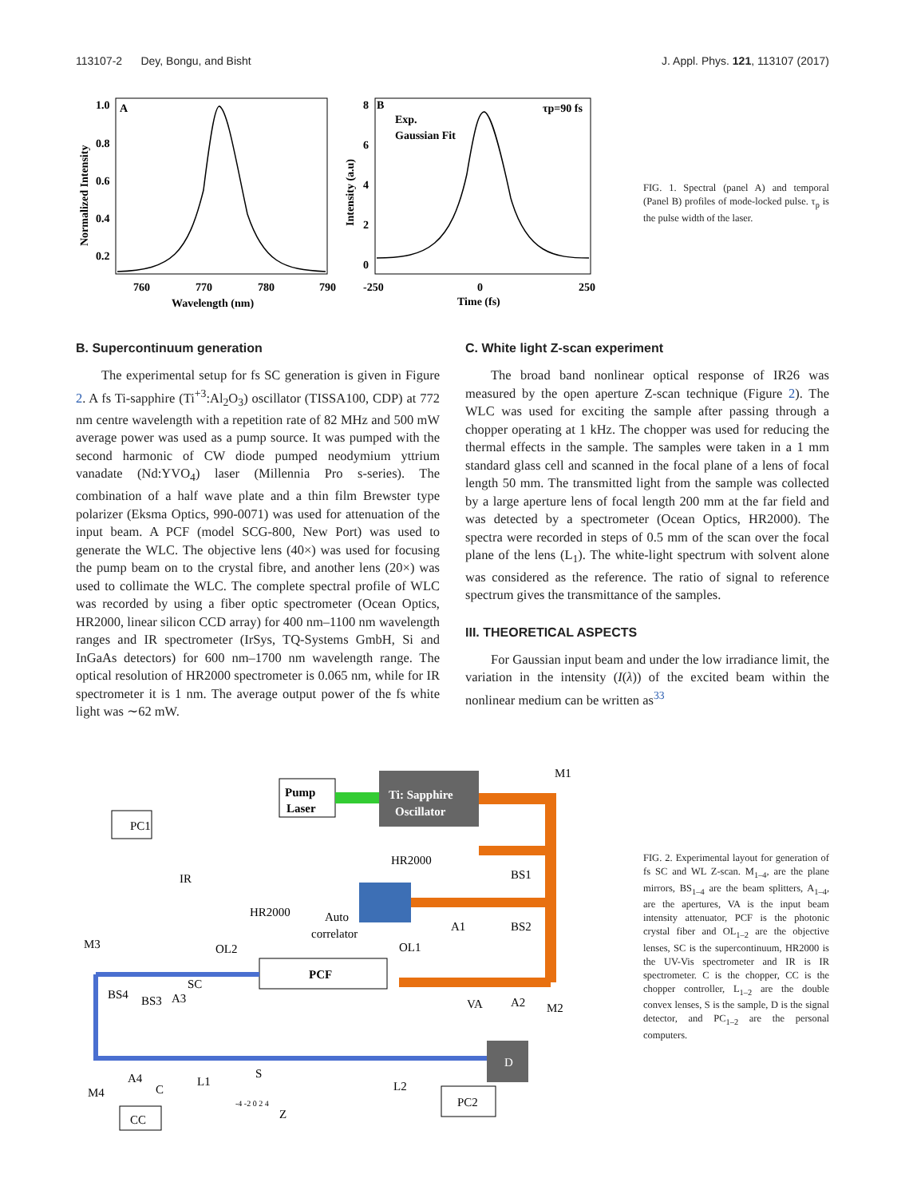113107-2 Dey, Bongu, and Bisht J. Appl. Phys. 121, 113107 (2017)
A
1.0
0.8
0.6
0.4
0.2
760
770
780
790
Wavelength (nm)
Normalized Intensity
B
Exp.
Gaussian Fit
τp=90 fs
8
6
4
2
0
-250
0
250
Time (fs)
Intensity (a.u)
FIG. 1. Spectral (panel A) and temporal (Panel B) profiles of mode-locked pulse. τ<sub>p</sub> is the pulse width of the laser.
B. Supercontinuum generation
The experimental setup for fs SC generation is given in Figure 2. A fs Ti-sapphire (Ti<sup>+3</sup>:Al<sub>2</sub>O<sub>3</sub>) oscillator (TISSA100, CDP) at 772 nm centre wavelength with a repetition rate of 82 MHz and 500 mW average power was used as a pump source. It was pumped with the second harmonic of CW diode pumped neodymium yttrium vanadate (Nd:YVO<sub>4</sub>) laser (Millennia Pro s-series). The combination of a half wave plate and a thin film Brewster type polarizer (Eksma Optics, 990-0071) was used for attenuation of the input beam. A PCF (model SCG-800, New Port) was used to generate the WLC. The objective lens (40×) was used for focusing the pump beam on to the crystal fibre, and another lens (20×) was used to collimate the WLC. The complete spectral profile of WLC was recorded by using a fiber optic spectrometer (Ocean Optics, HR2000, linear silicon CCD array) for 400 nm–1100 nm wavelength ranges and IR spectrometer (IrSys, TQ-Systems GmbH, Si and InGaAs detectors) for 600 nm–1700 nm wavelength range. The optical resolution of HR2000 spectrometer is 0.065 nm, while for IR spectrometer it is 1 nm. The average output power of the fs white light was ∼62 mW.
C. White light Z-scan experiment
The broad band nonlinear optical response of IR26 was measured by the open aperture Z-scan technique (Figure 2). The WLC was used for exciting the sample after passing through a chopper operating at 1 kHz. The chopper was used for reducing the thermal effects in the sample. The samples were taken in a 1 mm standard glass cell and scanned in the focal plane of a lens of focal length 50 mm. The transmitted light from the sample was collected by a large aperture lens of focal length 200 mm at the far field and was detected by a spectrometer (Ocean Optics, HR2000). The spectra were recorded in steps of 0.5 mm of the scan over the focal plane of the lens (L<sub>1</sub>). The white-light spectrum with solvent alone was considered as the reference. The ratio of signal to reference spectrum gives the transmittance of the samples.
III. THEORETICAL ASPECTS
For Gaussian input beam and under the low irradiance limit, the variation in the intensity (I(λ)) of the excited beam within the nonlinear medium can be written as<sup>33</sup>
Pump
Laser
Ti: Sapphire
Oscillator
PC1
HR2000
BS1
BS2
Auto
correlator
IR
HR2000
A1
M3
OL2
OL1
PCF
SC
BS4
BS3
A3
VA
A2
M2
S
A4
C
L1
L2
M4
D
PC2
-4 -2 0 2 4
Z
CC
M1
FIG. 2. Experimental layout for generation of fs SC and WL Z-scan. M<sub>1–4</sub>, are the plane mirrors, BS<sub>1–4</sub> are the beam splitters, A<sub>1–4</sub>, are the apertures, VA is the input beam intensity attenuator, PCF is the photonic crystal fiber and OL<sub>1–2</sub> are the objective lenses, SC is the supercontinuum, HR2000 is the UV-Vis spectrometer and IR is IR spectrometer. C is the chopper, CC is the chopper controller, L<sub>1–2</sub> are the double convex lenses, S is the sample, D is the signal detector, and PC<sub>1–2</sub> are the personal computers.